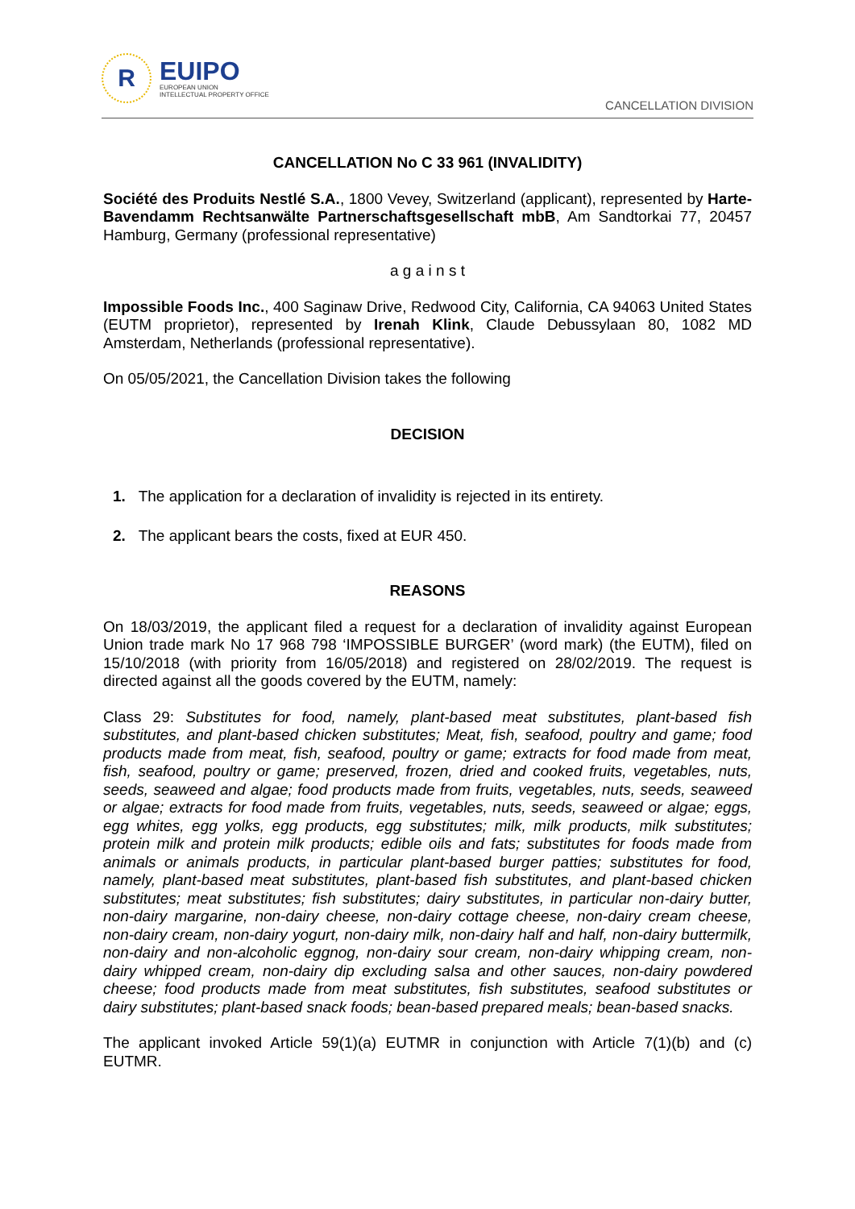R
EUIPO
EUROPEAN UNION
INTELLECTUAL PROPERTY OFFICE
CANCELLATION DIVISION
CANCELLATION No C 33 961 (INVALIDITY)
Société des Produits Nestlé S.A., 1800 Vevey, Switzerland (applicant), represented by Harte-Bavendamm Rechtsanwälte Partnerschaftsgesellschaft mbB, Am Sandtorkai 77, 20457 Hamburg, Germany (professional representative)
a g a i n s t
Impossible Foods Inc., 400 Saginaw Drive, Redwood City, California, CA 94063 United States (EUTM proprietor), represented by Irenah Klink, Claude Debussylaan 80, 1082 MD Amsterdam, Netherlands (professional representative).
On 05/05/2021, the Cancellation Division takes the following
DECISION
1. The application for a declaration of invalidity is rejected in its entirety.
2. The applicant bears the costs, fixed at EUR 450.
REASONS
On 18/03/2019, the applicant filed a request for a declaration of invalidity against European Union trade mark No 17 968 798 ‘IMPOSSIBLE BURGER’ (word mark) (the EUTM), filed on 15/10/2018 (with priority from 16/05/2018) and registered on 28/02/2019. The request is directed against all the goods covered by the EUTM, namely:
Class 29: Substitutes for food, namely, plant-based meat substitutes, plant-based fish substitutes, and plant-based chicken substitutes; Meat, fish, seafood, poultry and game; food products made from meat, fish, seafood, poultry or game; extracts for food made from meat, fish, seafood, poultry or game; preserved, frozen, dried and cooked fruits, vegetables, nuts, seeds, seaweed and algae; food products made from fruits, vegetables, nuts, seeds, seaweed or algae; extracts for food made from fruits, vegetables, nuts, seeds, seaweed or algae; eggs, egg whites, egg yolks, egg products, egg substitutes; milk, milk products, milk substitutes; protein milk and protein milk products; edible oils and fats; substitutes for foods made from animals or animals products, in particular plant-based burger patties; substitutes for food, namely, plant-based meat substitutes, plant-based fish substitutes, and plant-based chicken substitutes; meat substitutes; fish substitutes; dairy substitutes, in particular non-dairy butter, non-dairy margarine, non-dairy cheese, non-dairy cottage cheese, non-dairy cream cheese, non-dairy cream, non-dairy yogurt, non-dairy milk, non-dairy half and half, non-dairy buttermilk, non-dairy and non-alcoholic eggnog, non-dairy sour cream, non-dairy whipping cream, non-dairy whipped cream, non-dairy dip excluding salsa and other sauces, non-dairy powdered cheese; food products made from meat substitutes, fish substitutes, seafood substitutes or dairy substitutes; plant-based snack foods; bean-based prepared meals; bean-based snacks.
The applicant invoked Article 59(1)(a) EUTMR in conjunction with Article 7(1)(b) and (c) EUTMR.